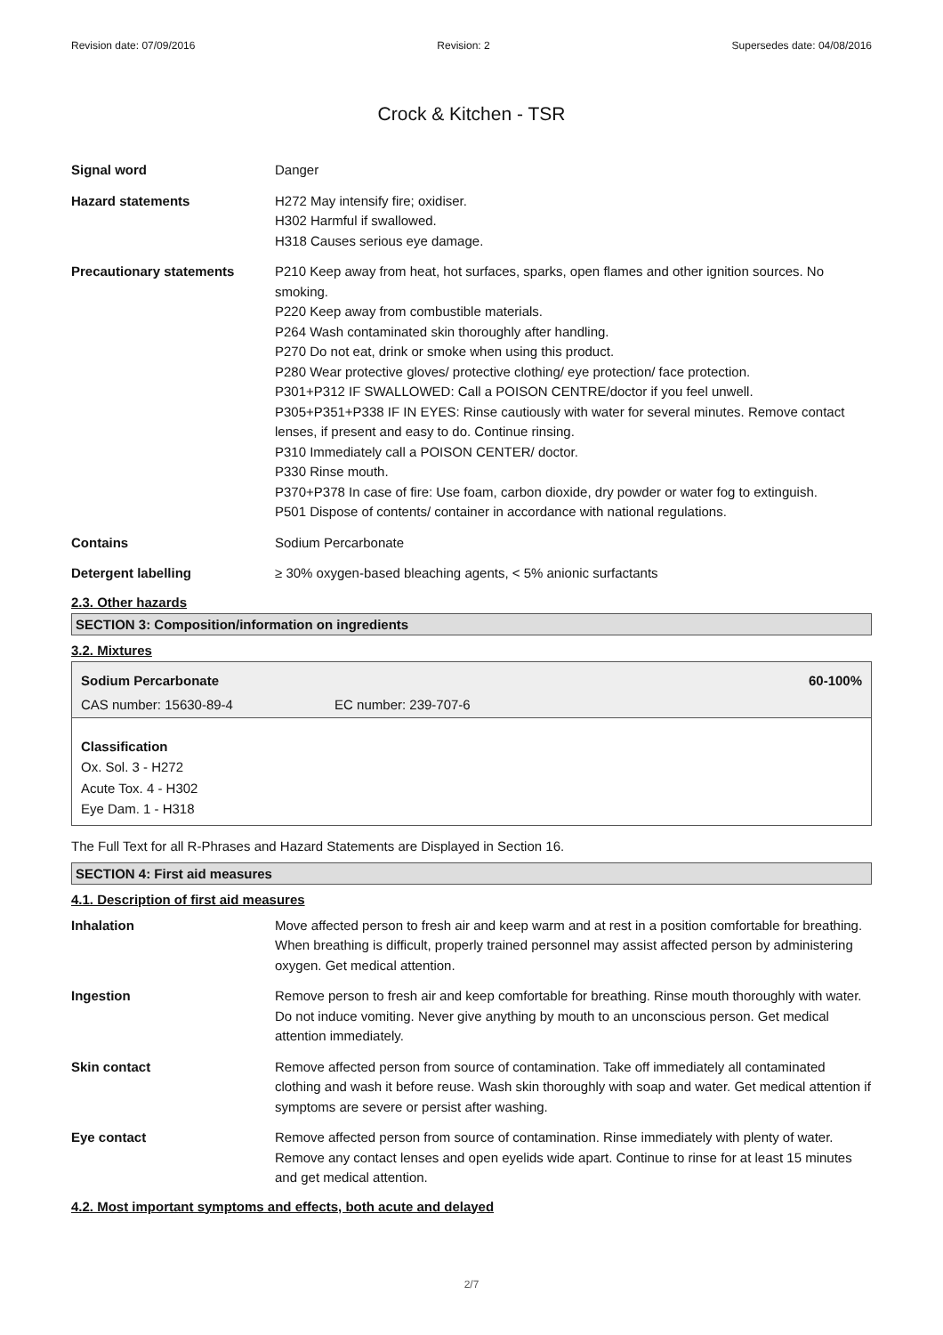Revision date: 07/09/2016 Revision: 2 Supersedes date: 04/08/2016
Crock & Kitchen - TSR
Signal word Danger
Hazard statements H272 May intensify fire; oxidiser.
H302 Harmful if swallowed.
H318 Causes serious eye damage.
Precautionary statements P210 Keep away from heat, hot surfaces, sparks, open flames and other ignition sources. No smoking.
P220 Keep away from combustible materials.
P264 Wash contaminated skin thoroughly after handling.
P270 Do not eat, drink or smoke when using this product.
P280 Wear protective gloves/ protective clothing/ eye protection/ face protection.
P301+P312 IF SWALLOWED: Call a POISON CENTRE/doctor if you feel unwell.
P305+P351+P338 IF IN EYES: Rinse cautiously with water for several minutes. Remove contact lenses, if present and easy to do. Continue rinsing.
P310 Immediately call a POISON CENTER/ doctor.
P330 Rinse mouth.
P370+P378 In case of fire: Use foam, carbon dioxide, dry powder or water fog to extinguish.
P501 Dispose of contents/ container in accordance with national regulations.
Contains Sodium Percarbonate
Detergent labelling ≥ 30% oxygen-based bleaching agents, < 5% anionic surfactants
2.3. Other hazards
SECTION 3: Composition/information on ingredients
3.2. Mixtures
Sodium Percarbonate 60-100%
CAS number: 15630-89-4 EC number: 239-707-6
Classification
Ox. Sol. 3 - H272
Acute Tox. 4 - H302
Eye Dam. 1 - H318
The Full Text for all R-Phrases and Hazard Statements are Displayed in Section 16.
SECTION 4: First aid measures
4.1. Description of first aid measures
Inhalation Move affected person to fresh air and keep warm and at rest in a position comfortable for breathing. When breathing is difficult, properly trained personnel may assist affected person by administering oxygen. Get medical attention.
Ingestion Remove person to fresh air and keep comfortable for breathing. Rinse mouth thoroughly with water. Do not induce vomiting. Never give anything by mouth to an unconscious person. Get medical attention immediately.
Skin contact Remove affected person from source of contamination. Take off immediately all contaminated clothing and wash it before reuse. Wash skin thoroughly with soap and water. Get medical attention if symptoms are severe or persist after washing.
Eye contact Remove affected person from source of contamination. Rinse immediately with plenty of water. Remove any contact lenses and open eyelids wide apart. Continue to rinse for at least 15 minutes and get medical attention.
4.2. Most important symptoms and effects, both acute and delayed
2/7